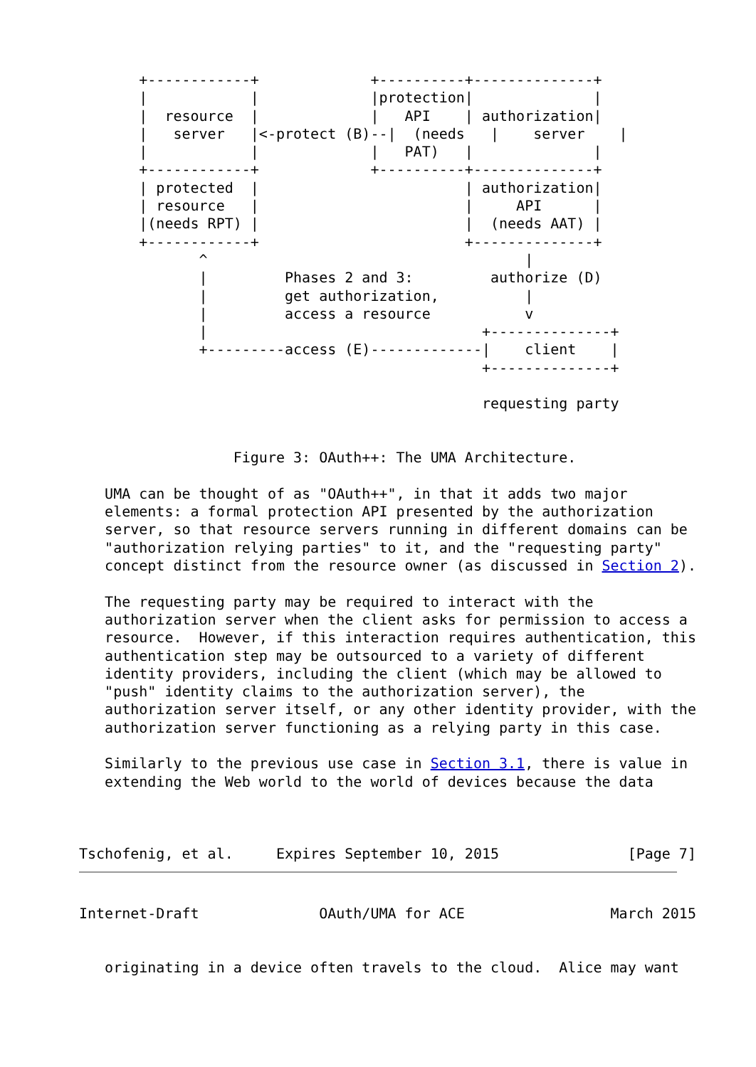+------------+             +----------+--------------+
       |            |             |protection|              |
       |  resource  |             |   API    | authorization|
       |   server   |<-protect (B)--|  (needs   |    server    |
       |            |             |   PAT)   |              |
       +------------+             +----------+--------------+
       | protected  |                        | authorization|
       | resource   |                        |     API      |
       |(needs RPT) |                        |  (needs AAT) |
       +------------+                        +--------------+
              ^                                     |
              |         Phases 2 and 3:         authorize (D)
              |         get authorization,          |
              |         access a resource           v
              |                                +--------------+
              +---------access (E)-------------|    client    |
                                               +--------------+

                                               requesting party


                  Figure 3: OAuth++: The UMA Architecture.

   UMA can be thought of as "OAuth++", in that it adds two major
   elements: a formal protection API presented by the authorization
   server, so that resource servers running in different domains can be
   "authorization relying parties" to it, and the "requesting party"
   concept distinct from the resource owner (as discussed in Section 2).

   The requesting party may be required to interact with the
   authorization server when the client asks for permission to access a
   resource.  However, if this interaction requires authentication, this
   authentication step may be outsourced to a variety of different
   identity providers, including the client (which may be allowed to
   "push" identity claims to the authorization server), the
   authorization server itself, or any other identity provider, with the
   authorization server functioning as a relying party in this case.

   Similarly to the previous use case in Section 3.1, there is value in
   extending the Web world to the world of devices because the data



Tschofenig, et al.     Expires September 10, 2015               [Page 7]
Internet-Draft              OAuth/UMA for ACE                 March 2015


   originating in a device often travels to the cloud.  Alice may want